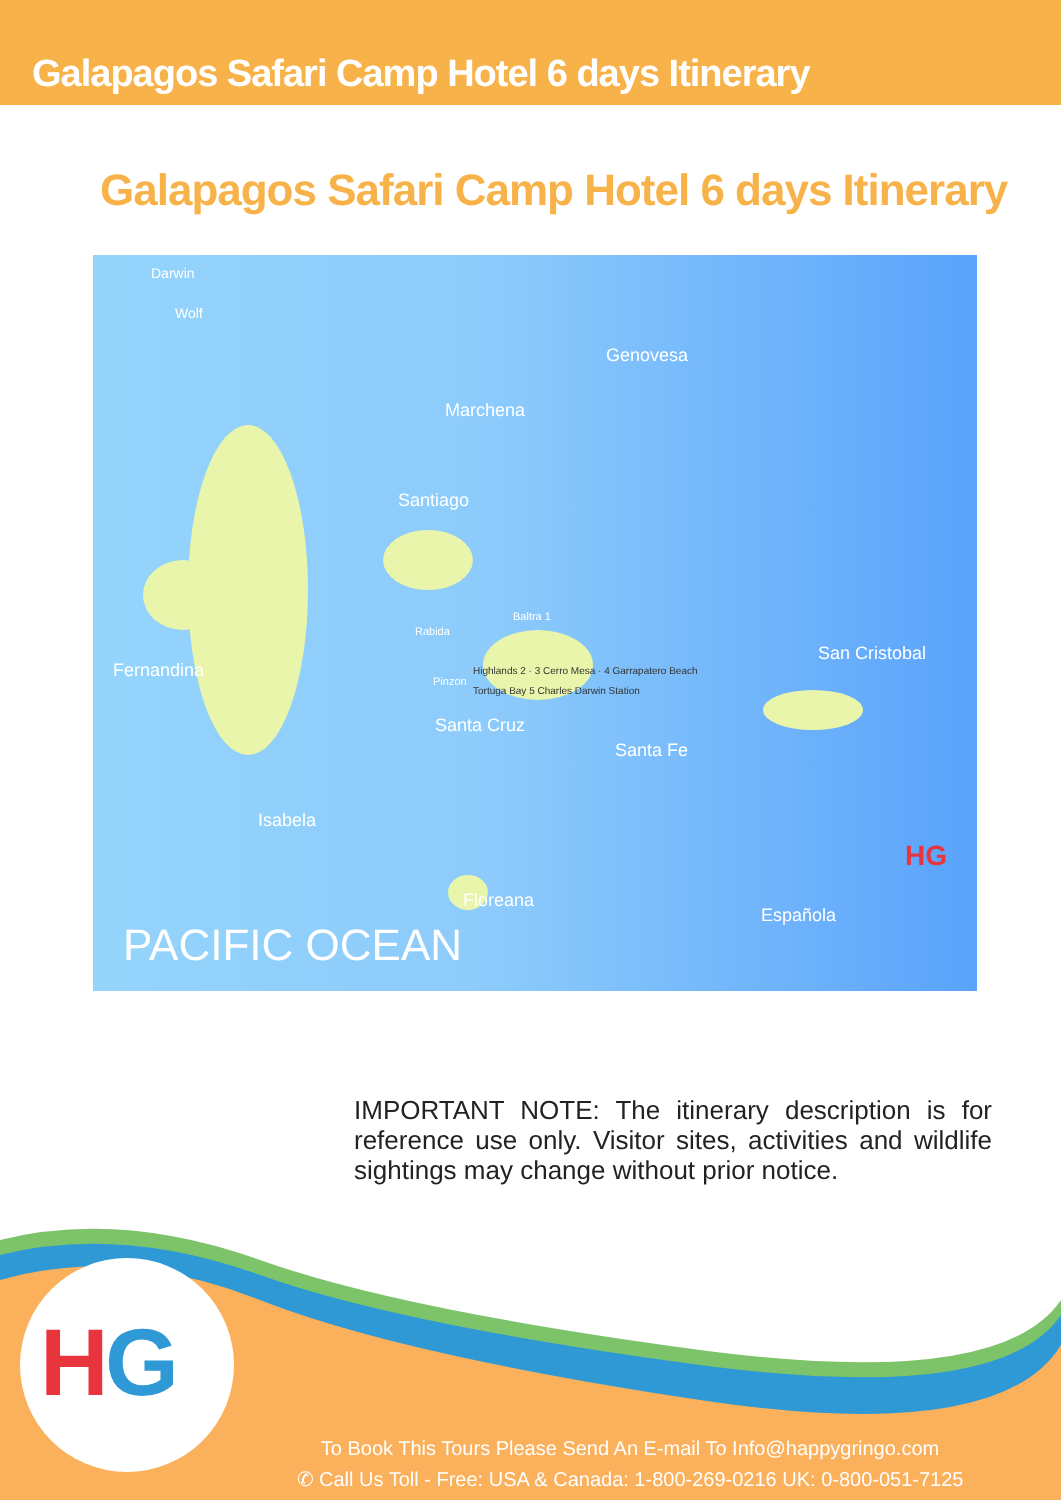Galapagos Safari Camp Hotel 6 days Itinerary
Galapagos Safari Camp Hotel 6 days Itinerary
Darwin
Wolf
Genovesa
Marchena
Santiago
Fernandina
Rabida
Baltra 1
Highlands 2 · 3 Cerro Mesa · 4 Garrapatero Beach
Tortuga Bay 5 Charles Darwin Station
Pinzon
Santa Cruz
Santa Fe
San Cristobal
Isabela
Floreana
Española
PACIFIC OCEAN
HG
IMPORTANT NOTE: The itinerary description is for reference use only. Visitor sites, activities and wildlife sightings may change without prior notice.
H
G
To Book This Tours Please Send An E-mail To Info@happygringo.com
✆ Call Us Toll - Free: USA & Canada: 1-800-269-0216 UK: 0-800-051-7125